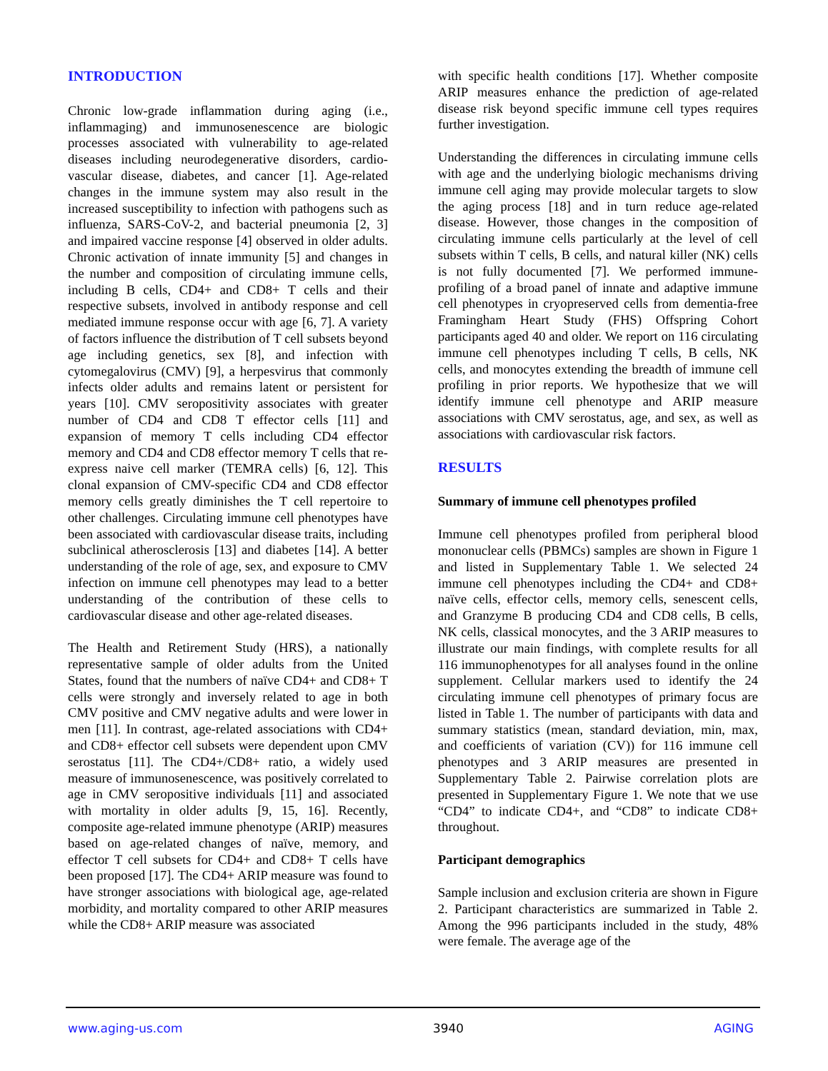INTRODUCTION
Chronic low-grade inflammation during aging (i.e., inflammaging) and immunosenescence are biologic processes associated with vulnerability to age-related diseases including neurodegenerative disorders, cardio-vascular disease, diabetes, and cancer [1]. Age-related changes in the immune system may also result in the increased susceptibility to infection with pathogens such as influenza, SARS-CoV-2, and bacterial pneumonia [2, 3] and impaired vaccine response [4] observed in older adults. Chronic activation of innate immunity [5] and changes in the number and composition of circulating immune cells, including B cells, CD4+ and CD8+ T cells and their respective subsets, involved in antibody response and cell mediated immune response occur with age [6, 7]. A variety of factors influence the distribution of T cell subsets beyond age including genetics, sex [8], and infection with cytomegalovirus (CMV) [9], a herpesvirus that commonly infects older adults and remains latent or persistent for years [10]. CMV seropositivity associates with greater number of CD4 and CD8 T effector cells [11] and expansion of memory T cells including CD4 effector memory and CD4 and CD8 effector memory T cells that re-express naive cell marker (TEMRA cells) [6, 12]. This clonal expansion of CMV-specific CD4 and CD8 effector memory cells greatly diminishes the T cell repertoire to other challenges. Circulating immune cell phenotypes have been associated with cardiovascular disease traits, including subclinical atherosclerosis [13] and diabetes [14]. A better understanding of the role of age, sex, and exposure to CMV infection on immune cell phenotypes may lead to a better understanding of the contribution of these cells to cardiovascular disease and other age-related diseases.
The Health and Retirement Study (HRS), a nationally representative sample of older adults from the United States, found that the numbers of naïve CD4+ and CD8+ T cells were strongly and inversely related to age in both CMV positive and CMV negative adults and were lower in men [11]. In contrast, age-related associations with CD4+ and CD8+ effector cell subsets were dependent upon CMV serostatus [11]. The CD4+/CD8+ ratio, a widely used measure of immunosenescence, was positively correlated to age in CMV seropositive individuals [11] and associated with mortality in older adults [9, 15, 16]. Recently, composite age-related immune phenotype (ARIP) measures based on age-related changes of naïve, memory, and effector T cell subsets for CD4+ and CD8+ T cells have been proposed [17]. The CD4+ ARIP measure was found to have stronger associations with biological age, age-related morbidity, and mortality compared to other ARIP measures while the CD8+ ARIP measure was associated
with specific health conditions [17]. Whether composite ARIP measures enhance the prediction of age-related disease risk beyond specific immune cell types requires further investigation.
Understanding the differences in circulating immune cells with age and the underlying biologic mechanisms driving immune cell aging may provide molecular targets to slow the aging process [18] and in turn reduce age-related disease. However, those changes in the composition of circulating immune cells particularly at the level of cell subsets within T cells, B cells, and natural killer (NK) cells is not fully documented [7]. We performed immune-profiling of a broad panel of innate and adaptive immune cell phenotypes in cryopreserved cells from dementia-free Framingham Heart Study (FHS) Offspring Cohort participants aged 40 and older. We report on 116 circulating immune cell phenotypes including T cells, B cells, NK cells, and monocytes extending the breadth of immune cell profiling in prior reports. We hypothesize that we will identify immune cell phenotype and ARIP measure associations with CMV serostatus, age, and sex, as well as associations with cardiovascular risk factors.
RESULTS
Summary of immune cell phenotypes profiled
Immune cell phenotypes profiled from peripheral blood mononuclear cells (PBMCs) samples are shown in Figure 1 and listed in Supplementary Table 1. We selected 24 immune cell phenotypes including the CD4+ and CD8+ naïve cells, effector cells, memory cells, senescent cells, and Granzyme B producing CD4 and CD8 cells, B cells, NK cells, classical monocytes, and the 3 ARIP measures to illustrate our main findings, with complete results for all 116 immunophenotypes for all analyses found in the online supplement. Cellular markers used to identify the 24 circulating immune cell phenotypes of primary focus are listed in Table 1. The number of participants with data and summary statistics (mean, standard deviation, min, max, and coefficients of variation (CV)) for 116 immune cell phenotypes and 3 ARIP measures are presented in Supplementary Table 2. Pairwise correlation plots are presented in Supplementary Figure 1. We note that we use “CD4” to indicate CD4+, and “CD8” to indicate CD8+ throughout.
Participant demographics
Sample inclusion and exclusion criteria are shown in Figure 2. Participant characteristics are summarized in Table 2. Among the 996 participants included in the study, 48% were female. The average age of the
www.aging-us.com 3940 AGING